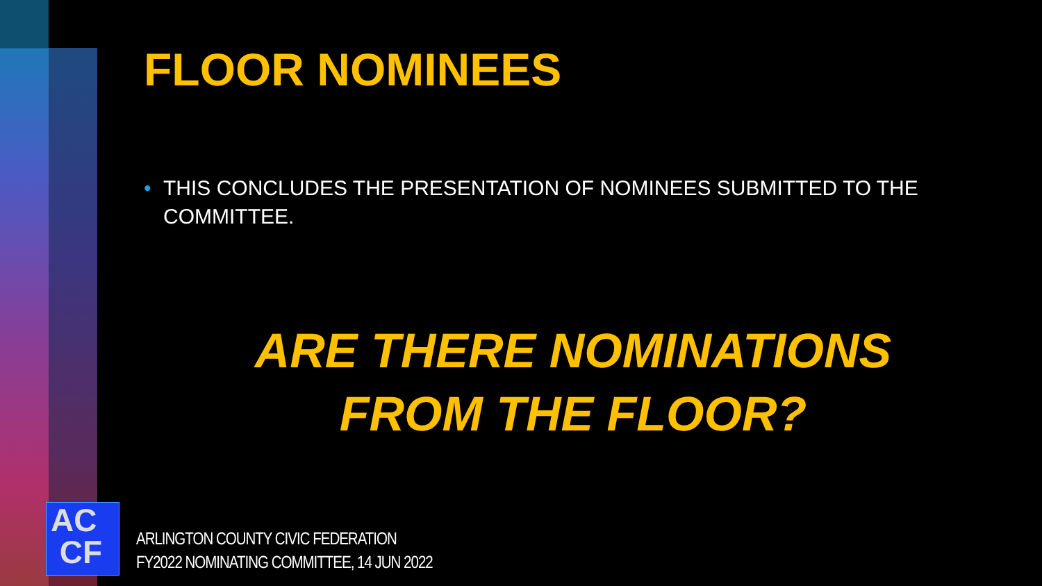FLOOR NOMINEES
• THIS CONCLUDES THE PRESENTATION OF NOMINEES SUBMITTED TO THE COMMITTEE.
ARE THERE NOMINATIONS
FROM THE FLOOR?
AC
CF
ARLINGTON COUNTY CIVIC FEDERATION
FY2022 NOMINATING COMMITTEE, 14 JUN 2022